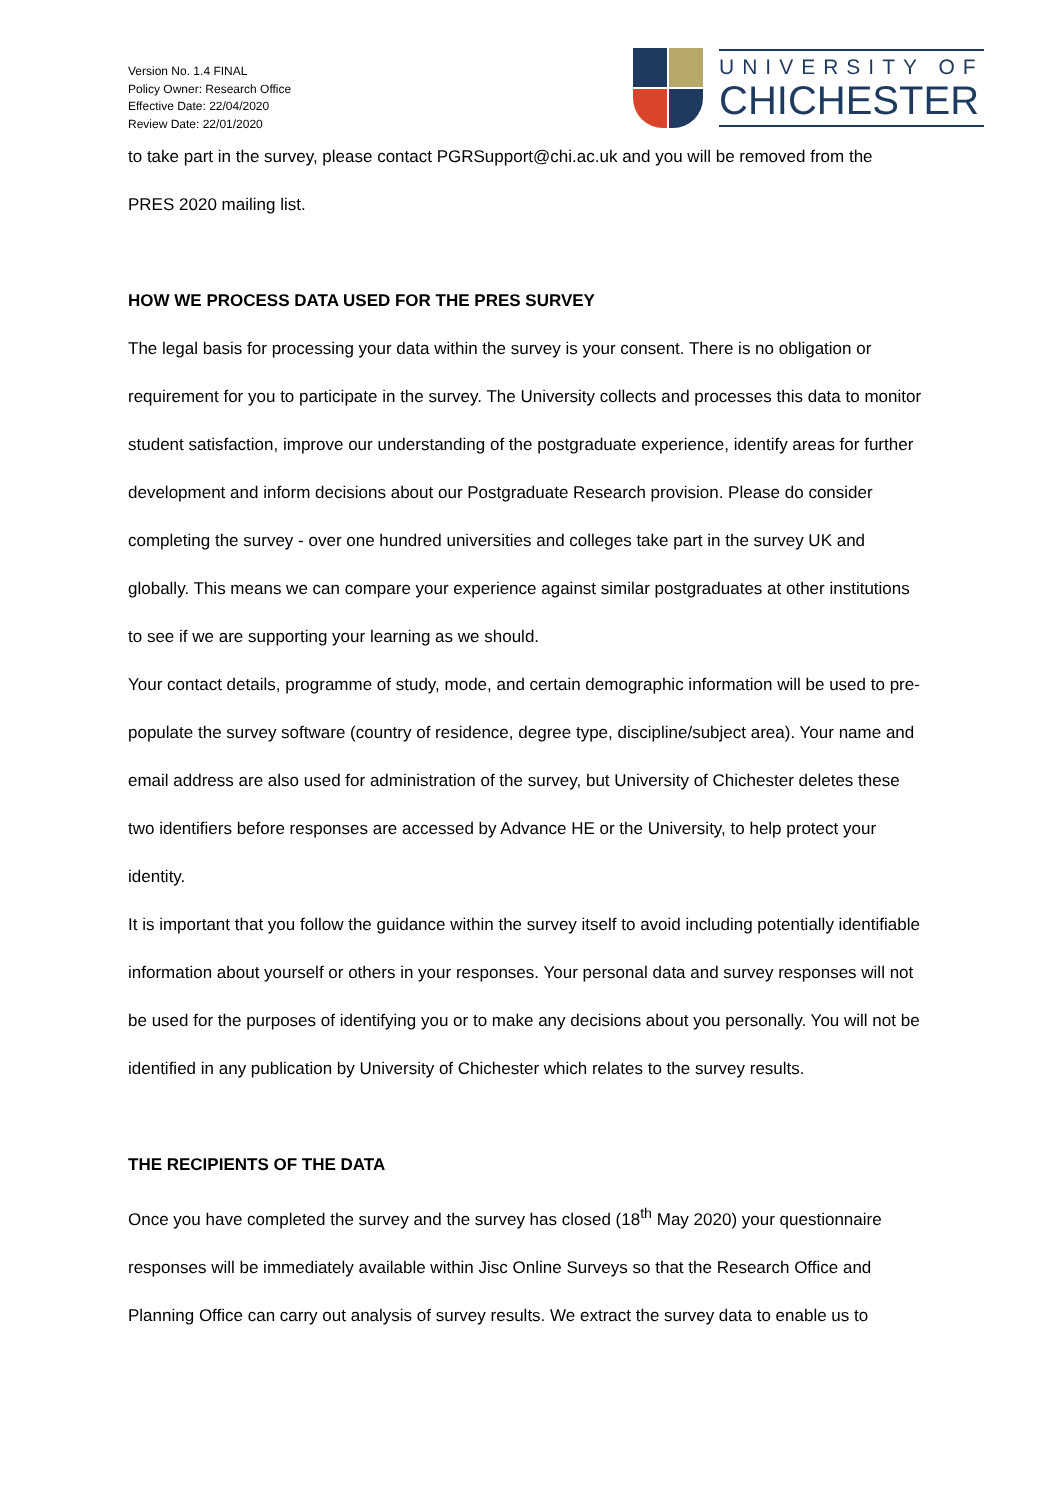Version No. 1.4 FINAL
Policy Owner: Research Office
Effective Date: 22/04/2020
Review Date: 22/01/2020
UNIVERSITY OF
CHICHESTER
to take part in the survey, please contact PGRSupport@chi.ac.uk and you will be removed from the
PRES 2020 mailing list.
HOW WE PROCESS DATA USED FOR THE PRES SURVEY
The legal basis for processing your data within the survey is your consent. There is no obligation or requirement for you to participate in the survey. The University collects and processes this data to monitor student satisfaction, improve our understanding of the postgraduate experience, identify areas for further development and inform decisions about our Postgraduate Research provision. Please do consider completing the survey - over one hundred universities and colleges take part in the survey UK and globally. This means we can compare your experience against similar postgraduates at other institutions to see if we are supporting your learning as we should.
Your contact details, programme of study, mode, and certain demographic information will be used to pre-populate the survey software (country of residence, degree type, discipline/subject area). Your name and email address are also used for administration of the survey, but University of Chichester deletes these two identifiers before responses are accessed by Advance HE or the University, to help protect your identity.
It is important that you follow the guidance within the survey itself to avoid including potentially identifiable information about yourself or others in your responses. Your personal data and survey responses will not be used for the purposes of identifying you or to make any decisions about you personally. You will not be identified in any publication by University of Chichester which relates to the survey results.
THE RECIPIENTS OF THE DATA
Once you have completed the survey and the survey has closed (18<sup>th</sup> May 2020) your questionnaire responses will be immediately available within Jisc Online Surveys so that the Research Office and Planning Office can carry out analysis of survey results. We extract the survey data to enable us to